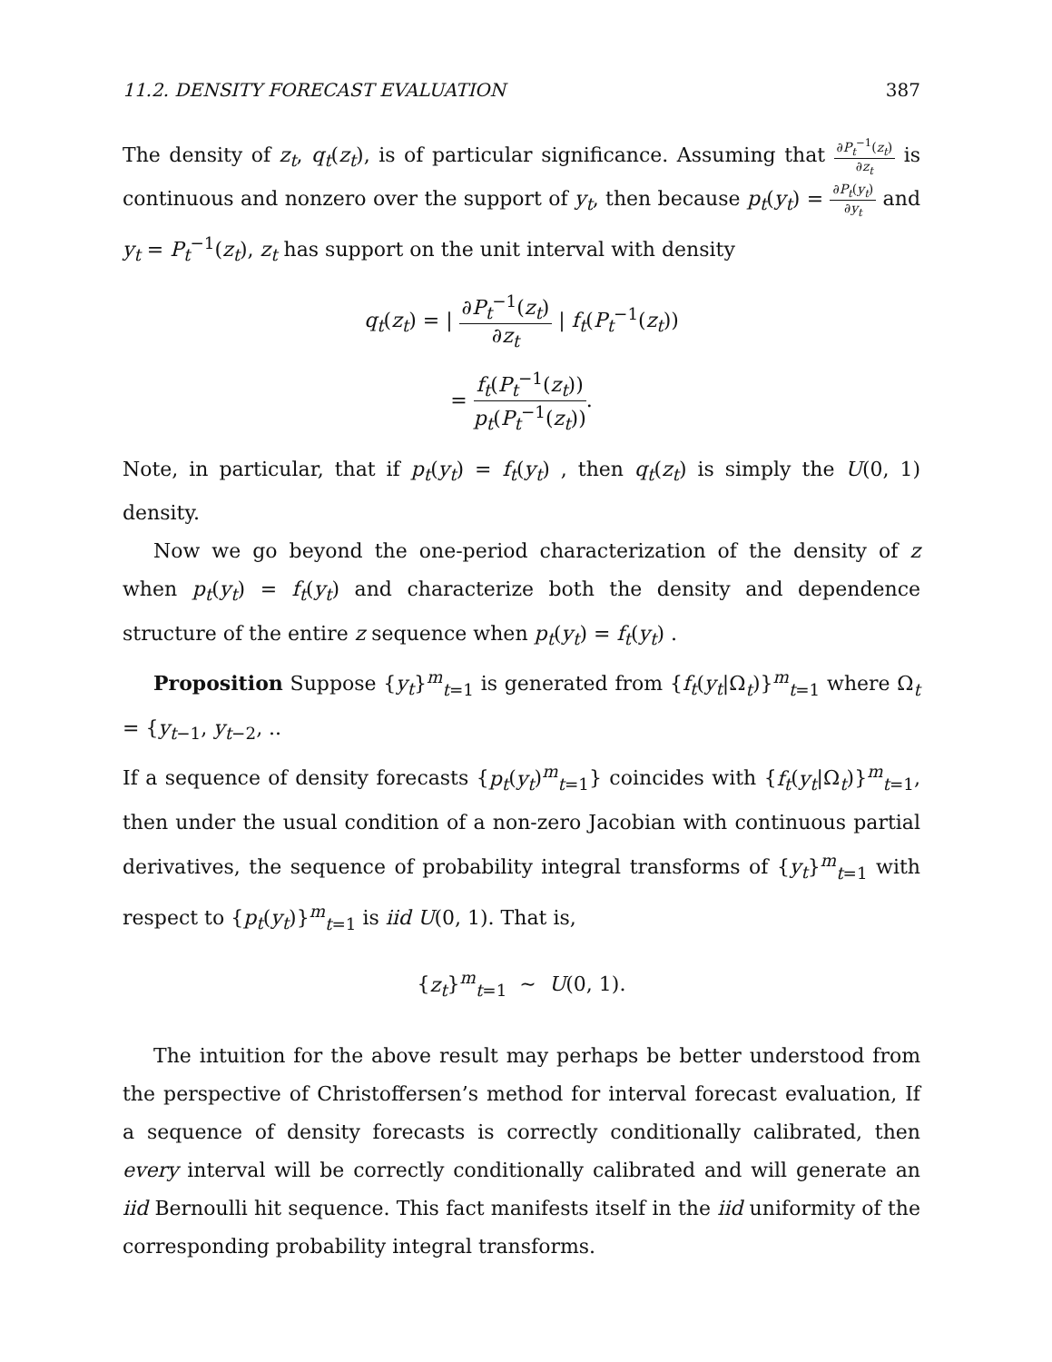11.2. DENSITY FORECAST EVALUATION 387
The density of z<sub>t</sub>, q<sub>t</sub>(z<sub>t</sub>), is of particular significance. Assuming that ∂P<sub>t</sub><sup>−1</sup>(z<sub>t</sub>) ∂z<sub>t</sub> is continuous and nonzero over the support of y<sub>t</sub>, then because p<sub>t</sub>(y<sub>t</sub>) = ∂P<sub>t</sub>(y<sub>t</sub>) ∂y<sub>t</sub> and y<sub>t</sub> = P<sub>t</sub><sup>−1</sup>(z<sub>t</sub>), z<sub>t</sub> has support on the unit interval with density
q<sub>t</sub>(z<sub>t</sub>) = | ∂P<sub>t</sub><sup>−1</sup>(z<sub>t</sub>) ∂z<sub>t</sub> | f<sub>t</sub>(P<sub>t</sub><sup>−1</sup>(z<sub>t</sub>))
= f<sub>t</sub>(P<sub>t</sub><sup>−1</sup>(z<sub>t</sub>)) p<sub>t</sub>(P<sub>t</sub><sup>−1</sup>(z<sub>t</sub>)).
Note, in particular, that if p<sub>t</sub>(y<sub>t</sub>) = f<sub>t</sub>(y<sub>t</sub>) , then q<sub>t</sub>(z<sub>t</sub>) is simply the U(0, 1) density.
Now we go beyond the one-period characterization of the density of z when p<sub>t</sub>(y<sub>t</sub>) = f<sub>t</sub>(y<sub>t</sub>) and characterize both the density and dependence structure of the entire z sequence when p<sub>t</sub>(y<sub>t</sub>) = f<sub>t</sub>(y<sub>t</sub>) .
Proposition Suppose {y<sub>t</sub>}<sup>m</sup><sub>t=1</sub> is generated from {f<sub>t</sub>(y<sub>t</sub>|Ω<sub>t</sub>)}<sup>m</sup><sub>t=1</sub> where Ω<sub>t</sub> = {y<sub>t−1</sub>, y<sub>t−2</sub>, ..
If a sequence of density forecasts {p<sub>t</sub>(y<sub>t</sub>)<sup>m</sup><sub>t=1</sub>} coincides with {f<sub>t</sub>(y<sub>t</sub>|Ω<sub>t</sub>)}<sup>m</sup><sub>t=1</sub>, then under the usual condition of a non-zero Jacobian with continuous partial derivatives, the sequence of probability integral transforms of {y<sub>t</sub>}<sup>m</sup><sub>t=1</sub> with respect to {p<sub>t</sub>(y<sub>t</sub>)}<sup>m</sup><sub>t=1</sub> is iid U(0, 1). That is,
{z<sub>t</sub>}<sup>m</sup><sub>t=1</sub> ∼ U(0, 1).
The intuition for the above result may perhaps be better understood from the perspective of Christoffersen’s method for interval forecast evaluation, If a sequence of density forecasts is correctly conditionally calibrated, then every interval will be correctly conditionally calibrated and will generate an iid Bernoulli hit sequence. This fact manifests itself in the iid uniformity of the corresponding probability integral transforms.